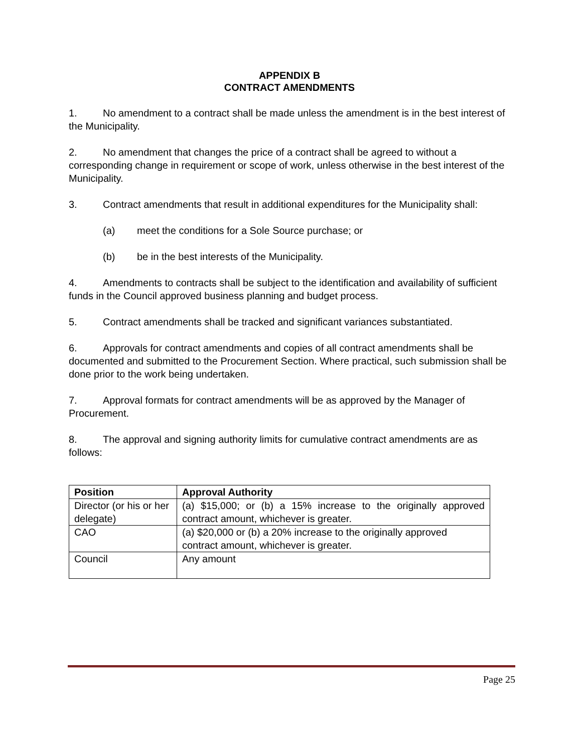APPENDIX B
CONTRACT AMENDMENTS
1. No amendment to a contract shall be made unless the amendment is in the best interest of the Municipality.
2. No amendment that changes the price of a contract shall be agreed to without a corresponding change in requirement or scope of work, unless otherwise in the best interest of the Municipality.
3. Contract amendments that result in additional expenditures for the Municipality shall:
(a) meet the conditions for a Sole Source purchase; or
(b) be in the best interests of the Municipality.
4. Amendments to contracts shall be subject to the identification and availability of sufficient funds in the Council approved business planning and budget process.
5. Contract amendments shall be tracked and significant variances substantiated.
6. Approvals for contract amendments and copies of all contract amendments shall be documented and submitted to the Procurement Section. Where practical, such submission shall be done prior to the work being undertaken.
7. Approval formats for contract amendments will be as approved by the Manager of Procurement.
8. The approval and signing authority limits for cumulative contract amendments are as follows:
| Position | Approval Authority |
| --- | --- |
| Director (or his or her delegate) | (a) $15,000; or (b) a 15% increase to the originally approved contract amount, whichever is greater. |
| CAO | (a) $20,000 or (b) a 20% increase to the originally approved contract amount, whichever is greater. |
| Council | Any amount |
Page 25